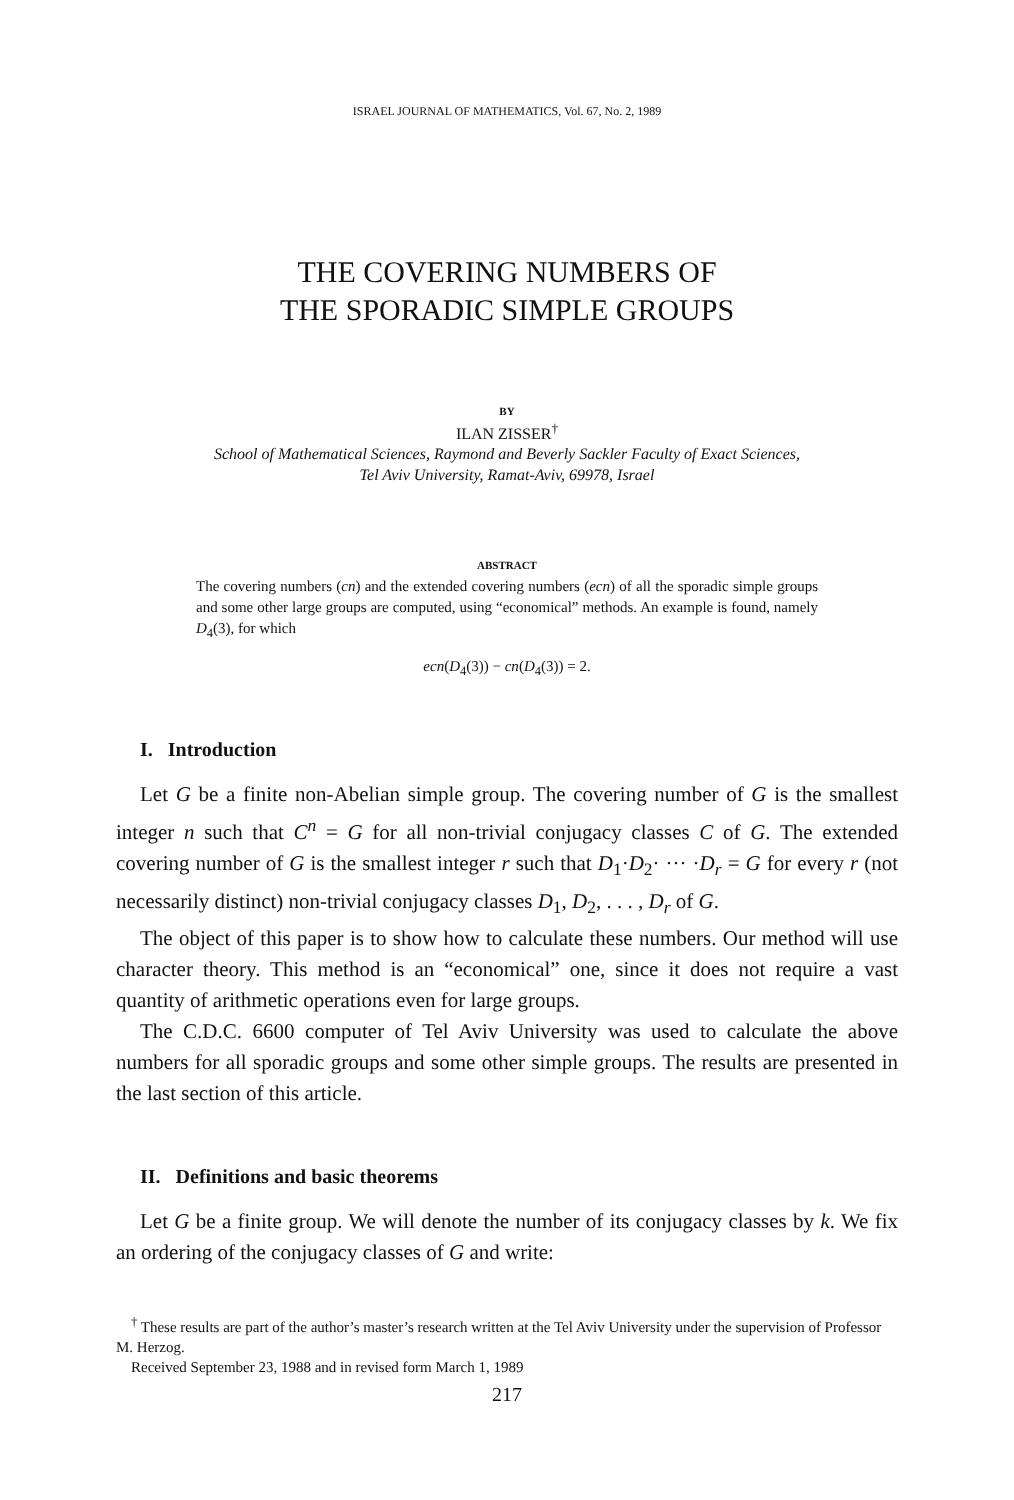ISRAEL JOURNAL OF MATHEMATICS, Vol. 67, No. 2, 1989
THE COVERING NUMBERS OF
THE SPORADIC SIMPLE GROUPS
BY
ILAN ZISSER<sup>†</sup>
School of Mathematical Sciences, Raymond and Beverly Sackler Faculty of Exact Sciences,
Tel Aviv University, Ramat-Aviv, 69978, Israel
ABSTRACT
The covering numbers (cn) and the extended covering numbers (ecn) of all the sporadic simple groups and some other large groups are computed, using “economical” methods. An example is found, namely D<sub>4</sub>(3), for which
ecn(D<sub>4</sub>(3)) − cn(D<sub>4</sub>(3)) = 2.
I. Introduction
Let G be a finite non-Abelian simple group. The covering number of G is the smallest integer n such that C<sup>n</sup> = G for all non-trivial conjugacy classes C of G. The extended covering number of G is the smallest integer r such that D<sub>1</sub>·D<sub>2</sub>· ··· ·D<sub>r</sub> = G for every r (not necessarily distinct) non-trivial conjugacy classes D<sub>1</sub>, D<sub>2</sub>, . . . , D<sub>r</sub> of G.
The object of this paper is to show how to calculate these numbers. Our method will use character theory. This method is an “economical” one, since it does not require a vast quantity of arithmetic operations even for large groups.
The C.D.C. 6600 computer of Tel Aviv University was used to calculate the above numbers for all sporadic groups and some other simple groups. The results are presented in the last section of this article.
II. Definitions and basic theorems
Let G be a finite group. We will denote the number of its conjugacy classes by k. We fix an ordering of the conjugacy classes of G and write:
<sup>†</sup> These results are part of the author’s master’s research written at the Tel Aviv University under the supervision of Professor M. Herzog.
Received September 23, 1988 and in revised form March 1, 1989
217